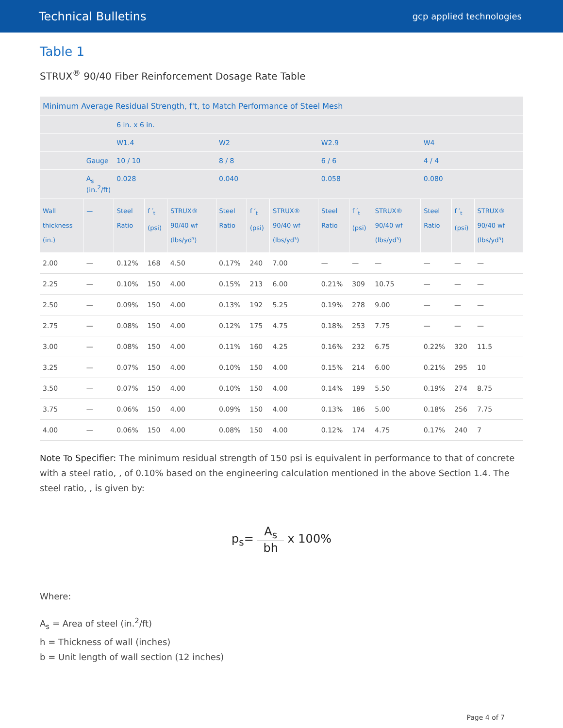Technical Bulletins
gcp applied technologies
Table 1
STRUX<sup>®</sup> 90/40 Fiber Reinforcement Dosage Rate Table
| Minimum Average Residual Strength, f't, to Match Performance of Steel Mesh | | | | | | | | | | | | | |
| --- | --- | --- | --- | --- | --- | --- | --- | --- | --- | --- | --- | --- | --- |
| | | 6 in. x 6 in. | | | | | | | | | | | |
| | | W1.4 | | | W2 | | | W2.9 | | | W4 | | |
| | Gauge | 10 / 10 | | | 8 / 8 | | | 6 / 6 | | | 4 / 4 | | |
| | A<sub>s</sub> (in.<sup>2</sup>/ft) | 0.028 | | | 0.040 | | | 0.058 | | | 0.080 | | |
| Wall thickness (in.) | — | Steel Ratio | f ′<sub>t</sub> (psi) | STRUX® 90/40 wf (lbs/yd³) | Steel Ratio | f ′<sub>t</sub> (psi) | STRUX® 90/40 wf (lbs/yd³) | Steel Ratio | f ′<sub>t</sub> (psi) | STRUX® 90/40 wf (lbs/yd³) | Steel Ratio | f ′<sub>t</sub> (psi) | STRUX® 90/40 wf (lbs/yd³) |
| 2.00 | — | 0.12% | 168 | 4.50 | 0.17% | 240 | 7.00 | — | — | — | — | — | — |
| 2.25 | — | 0.10% | 150 | 4.00 | 0.15% | 213 | 6.00 | 0.21% | 309 | 10.75 | — | — | — |
| 2.50 | — | 0.09% | 150 | 4.00 | 0.13% | 192 | 5.25 | 0.19% | 278 | 9.00 | — | — | — |
| 2.75 | — | 0.08% | 150 | 4.00 | 0.12% | 175 | 4.75 | 0.18% | 253 | 7.75 | — | — | — |
| 3.00 | — | 0.08% | 150 | 4.00 | 0.11% | 160 | 4.25 | 0.16% | 232 | 6.75 | 0.22% | 320 | 11.5 |
| 3.25 | — | 0.07% | 150 | 4.00 | 0.10% | 150 | 4.00 | 0.15% | 214 | 6.00 | 0.21% | 295 | 10 |
| 3.50 | — | 0.07% | 150 | 4.00 | 0.10% | 150 | 4.00 | 0.14% | 199 | 5.50 | 0.19% | 274 | 8.75 |
| 3.75 | — | 0.06% | 150 | 4.00 | 0.09% | 150 | 4.00 | 0.13% | 186 | 5.00 | 0.18% | 256 | 7.75 |
| 4.00 | — | 0.06% | 150 | 4.00 | 0.08% | 150 | 4.00 | 0.12% | 174 | 4.75 | 0.17% | 240 | 7 |
Note To Specifier: The minimum residual strength of 150 psi is equivalent in performance to that of concrete with a steel ratio, , of 0.10% based on the engineering calculation mentioned in the above Section 1.4. The steel ratio, , is given by:
p<sub>s</sub>= A<sub>s</sub> bh x 100%
Where:
A<sub>s</sub> = Area of steel (in.<sup>2</sup>/ft)
h = Thickness of wall (inches)
b = Unit length of wall section (12 inches)
Page 4 of 7